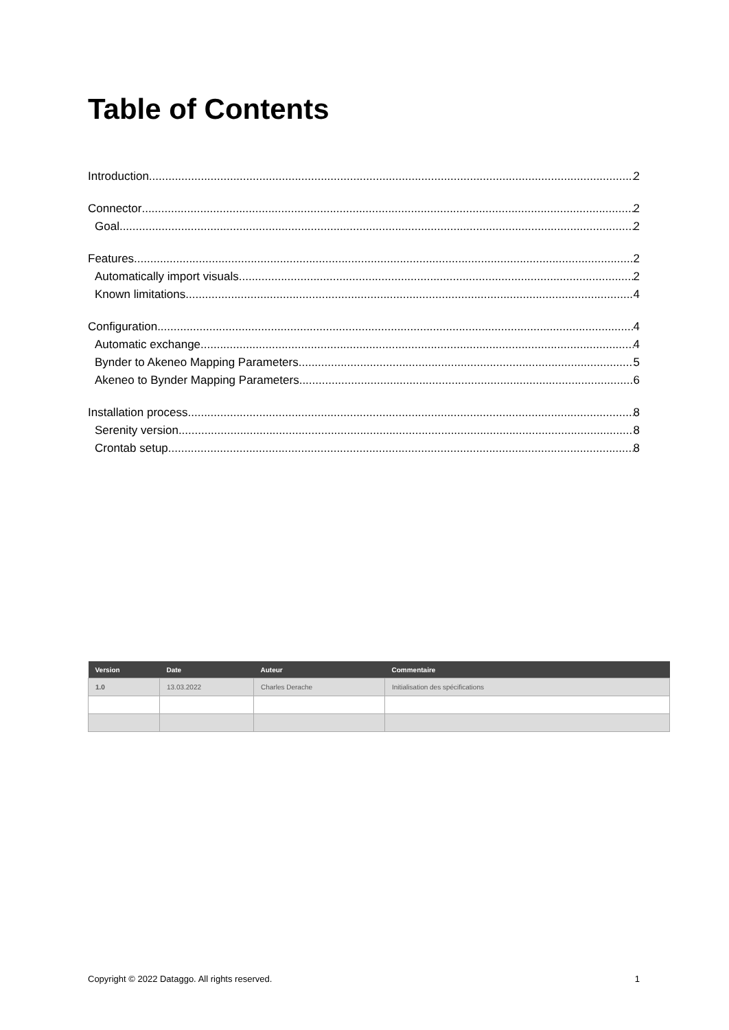Table of Contents
Introduction 2
Connector 2
Goal 2
Features 2
Automatically import visuals 2
Known limitations 4
Configuration 4
Automatic exchange 4
Bynder to Akeneo Mapping Parameters 5
Akeneo to Bynder Mapping Parameters 6
Installation process 8
Serenity version 8
Crontab setup 8
| Version | Date | Auteur | Commentaire |
| --- | --- | --- | --- |
| 1.0 | 13.03.2022 | Charles Derache | Initialisation des spécifications |
Copyright © 2022 Dataggo. All rights reserved. 1